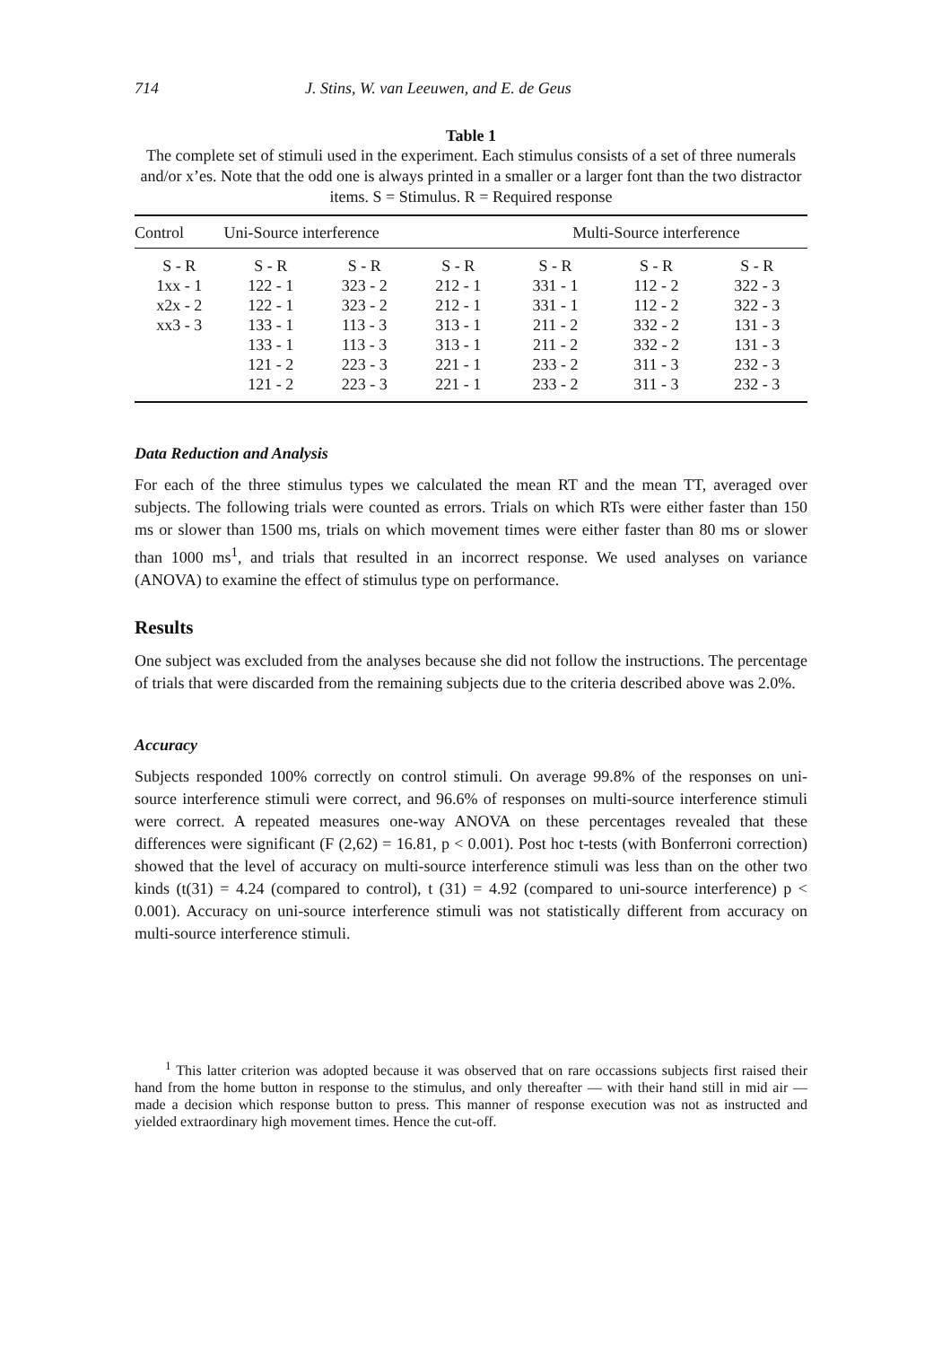714 J. Stins, W. van Leeuwen, and E. de Geus
Table 1
The complete set of stimuli used in the experiment. Each stimulus consists of a set of three numerals and/or x’es. Note that the odd one is always printed in a smaller or a larger font than the two distractor items. S = Stimulus. R = Required response
| Control | Uni-Source interference | | | Multi-Source interference | | |
| --- | --- | --- | --- | --- | --- | --- |
| S - R | S - R | S - R | S - R | S - R | S - R | S - R |
| 1xx - 1 | 122 - 1 | 323 - 2 | 212 - 1 | 331 - 1 | 112 - 2 | 322 - 3 |
| x2x - 2 | 122 - 1 | 323 - 2 | 212 - 1 | 331 - 1 | 112 - 2 | 322 - 3 |
| xx3 - 3 | 133 - 1 | 113 - 3 | 313 - 1 | 211 - 2 | 332 - 2 | 131 - 3 |
| | 133 - 1 | 113 - 3 | 313 - 1 | 211 - 2 | 332 - 2 | 131 - 3 |
| | 121 - 2 | 223 - 3 | 221 - 1 | 233 - 2 | 311 - 3 | 232 - 3 |
| | 121 - 2 | 223 - 3 | 221 - 1 | 233 - 2 | 311 - 3 | 232 - 3 |
Data Reduction and Analysis
For each of the three stimulus types we calculated the mean RT and the mean TT, averaged over subjects. The following trials were counted as errors. Trials on which RTs were either faster than 150 ms or slower than 1500 ms, trials on which movement times were either faster than 80 ms or slower than 1000 ms<sup>1</sup>, and trials that resulted in an incorrect response. We used analyses on variance (ANOVA) to examine the effect of stimulus type on performance.
Results
One subject was excluded from the analyses because she did not follow the instructions. The percentage of trials that were discarded from the remaining subjects due to the criteria described above was 2.0%.
Accuracy
Subjects responded 100% correctly on control stimuli. On average 99.8% of the responses on uni-source interference stimuli were correct, and 96.6% of responses on multi-source interference stimuli were correct. A repeated measures one-way ANOVA on these percentages revealed that these differences were significant (F (2,62) = 16.81, p < 0.001). Post hoc t-tests (with Bonferroni correction) showed that the level of accuracy on multi-source interference stimuli was less than on the other two kinds (t(31) = 4.24 (compared to control), t (31) = 4.92 (compared to uni-source interference) p < 0.001). Accuracy on uni-source interference stimuli was not statistically different from accuracy on multi-source interference stimuli.
<sup>1</sup> This latter criterion was adopted because it was observed that on rare occassions subjects first raised their hand from the home button in response to the stimulus, and only thereafter — with their hand still in mid air — made a decision which response button to press. This manner of response execution was not as instructed and yielded extraordinary high movement times. Hence the cut-off.